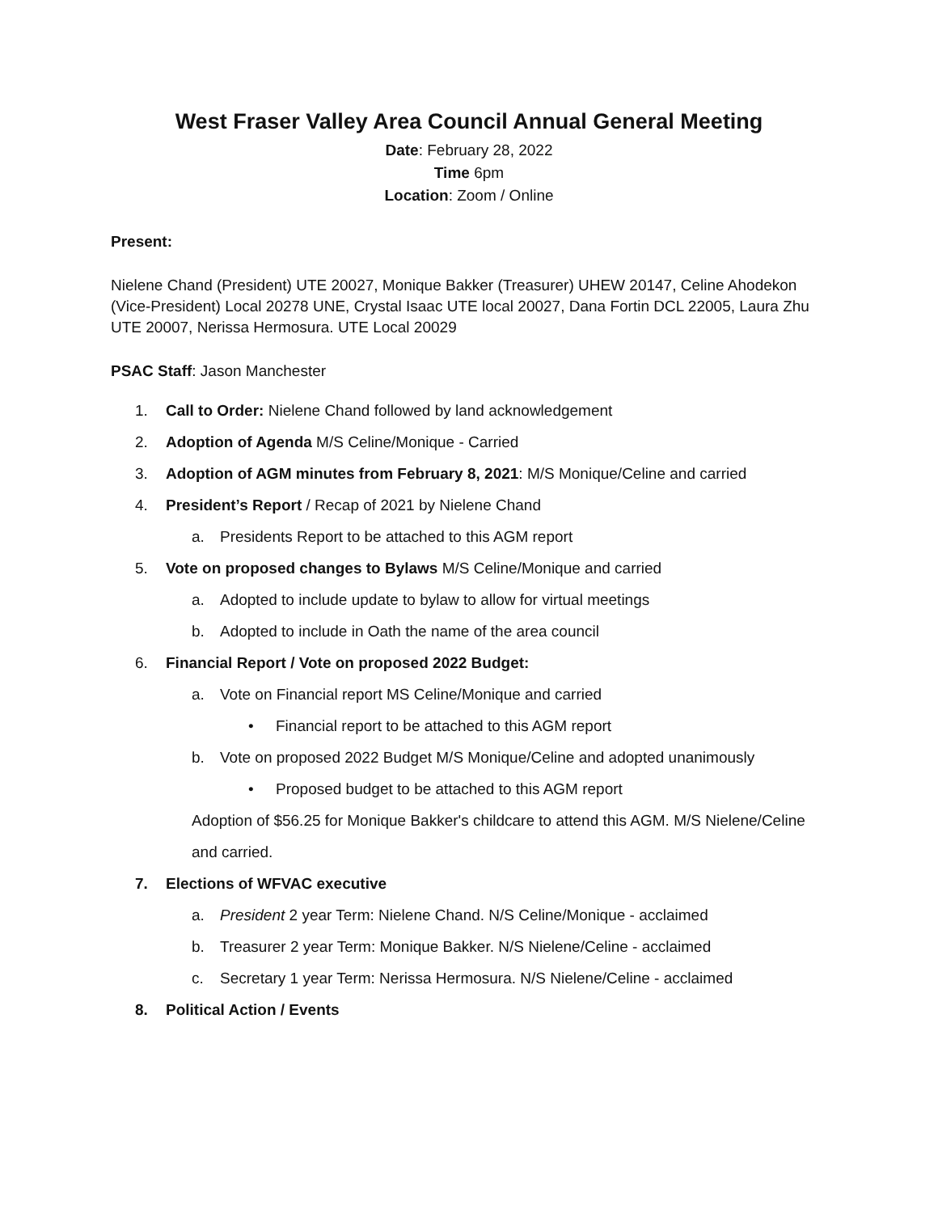West Fraser Valley Area Council Annual General Meeting
Date: February 28, 2022
Time 6pm
Location: Zoom / Online
Present:
Nielene Chand (President) UTE 20027, Monique Bakker (Treasurer) UHEW 20147, Celine Ahodekon (Vice-President) Local 20278 UNE, Crystal Isaac UTE local 20027, Dana Fortin DCL 22005, Laura Zhu UTE 20007, Nerissa Hermosura. UTE Local 20029
PSAC Staff: Jason Manchester
1. Call to Order: Nielene Chand followed by land acknowledgement
2. Adoption of Agenda M/S Celine/Monique - Carried
3. Adoption of AGM minutes from February 8, 2021: M/S Monique/Celine and carried
4. President’s Report / Recap of 2021 by Nielene Chand
a. Presidents Report to be attached to this AGM report
5. Vote on proposed changes to Bylaws M/S Celine/Monique and carried
a. Adopted to include update to bylaw to allow for virtual meetings
b. Adopted to include in Oath the name of the area council
6. Financial Report / Vote on proposed 2022 Budget:
a. Vote on Financial report MS Celine/Monique and carried
• Financial report to be attached to this AGM report
b. Vote on proposed 2022 Budget M/S Monique/Celine and adopted unanimously
• Proposed budget to be attached to this AGM report
Adoption of $56.25 for Monique Bakker's childcare to attend this AGM. M/S Nielene/Celine and carried.
7. Elections of WFVAC executive
a. President 2 year Term: Nielene Chand. N/S Celine/Monique - acclaimed
b. Treasurer 2 year Term: Monique Bakker. N/S Nielene/Celine - acclaimed
c. Secretary 1 year Term: Nerissa Hermosura. N/S Nielene/Celine - acclaimed
8. Political Action / Events